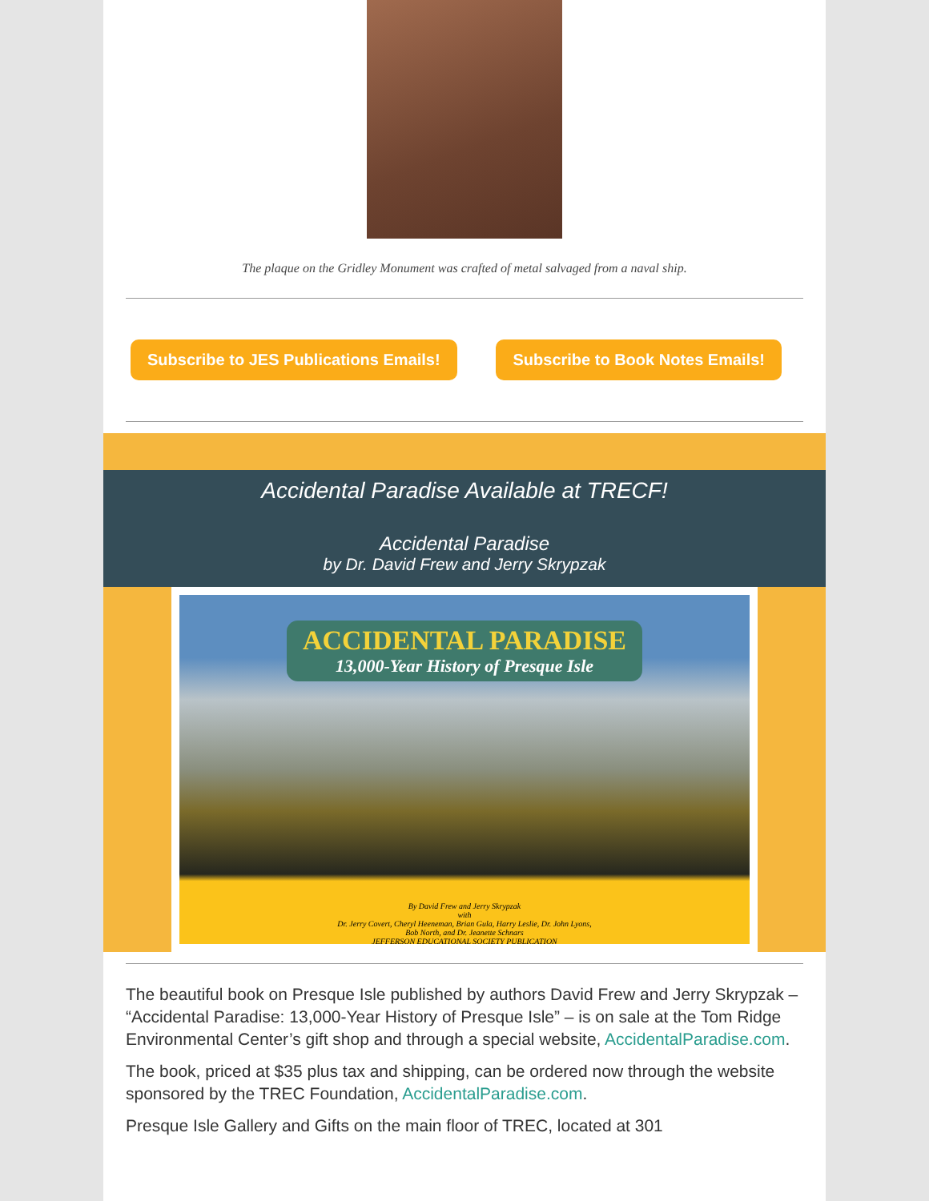The plaque on the Gridley Monument was crafted of metal salvaged from a naval ship.
Subscribe to JES Publications Emails! Subscribe to Book Notes Emails!
Accidental Paradise Available at TRECF!
Accidental Paradise
by Dr. David Frew and Jerry Skrypzak
ACCIDENTAL PARADISE 13,000-Year History of Presque Isle
By David Frew and Jerry Skrypzak
with
Dr. Jerry Covert, Cheryl Heeneman, Brian Gula, Harry Leslie, Dr. John Lyons,
Bob North, and Dr. Jeanette Schnars
JEFFERSON EDUCATIONAL SOCIETY PUBLICATION
The beautiful book on Presque Isle published by authors David Frew and Jerry Skrypzak – “Accidental Paradise: 13,000-Year History of Presque Isle” – is on sale at the Tom Ridge Environmental Center’s gift shop and through a special website, AccidentalParadise.com.
The book, priced at $35 plus tax and shipping, can be ordered now through the website sponsored by the TREC Foundation, AccidentalParadise.com.
Presque Isle Gallery and Gifts on the main floor of TREC, located at 301